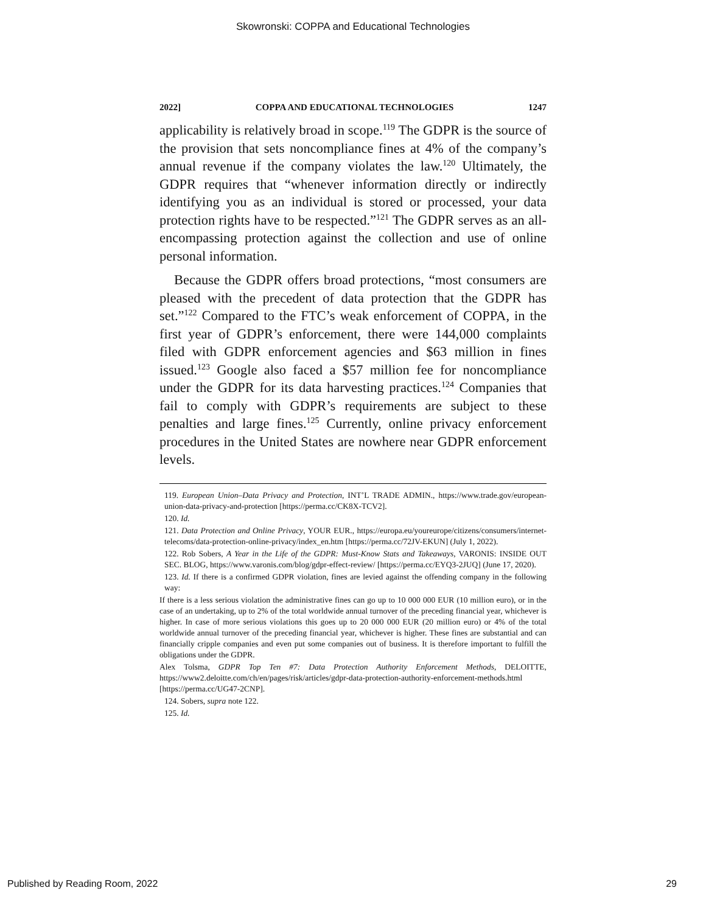Skowronski: COPPA and Educational Technologies
2022] COPPA AND EDUCATIONAL TECHNOLOGIES 1247
applicability is relatively broad in scope.<sup>119</sup> The GDPR is the source of the provision that sets noncompliance fines at 4% of the company’s annual revenue if the company violates the law.<sup>120</sup> Ultimately, the GDPR requires that “whenever information directly or indirectly identifying you as an individual is stored or processed, your data protection rights have to be respected.”<sup>121</sup> The GDPR serves as an all-encompassing protection against the collection and use of online personal information.
Because the GDPR offers broad protections, “most consumers are pleased with the precedent of data protection that the GDPR has set.”<sup>122</sup> Compared to the FTC’s weak enforcement of COPPA, in the first year of GDPR’s enforcement, there were 144,000 complaints filed with GDPR enforcement agencies and $63 million in fines issued.<sup>123</sup> Google also faced a $57 million fee for noncompliance under the GDPR for its data harvesting practices.<sup>124</sup> Companies that fail to comply with GDPR’s requirements are subject to these penalties and large fines.<sup>125</sup> Currently, online privacy enforcement procedures in the United States are nowhere near GDPR enforcement levels.
119. European Union–Data Privacy and Protection, INT’L TRADE ADMIN., https://www.trade.gov/european-union-data-privacy-and-protection [https://perma.cc/CK8X-TCV2].
120. Id.
121. Data Protection and Online Privacy, YOUR EUR., https://europa.eu/youreurope/citizens/consumers/internet-telecoms/data-protection-online-privacy/index_en.htm [https://perma.cc/72JV-EKUN] (July 1, 2022).
122. Rob Sobers, A Year in the Life of the GDPR: Must-Know Stats and Takeaways, VARONIS: INSIDE OUT SEC. BLOG, https://www.varonis.com/blog/gdpr-effect-review/ [https://perma.cc/EYQ3-2JUQ] (June 17, 2020).
123. Id. If there is a confirmed GDPR violation, fines are levied against the offending company in the following way:
If there is a less serious violation the administrative fines can go up to 10 000 000 EUR (10 million euro), or in the case of an undertaking, up to 2% of the total worldwide annual turnover of the preceding financial year, whichever is higher. In case of more serious violations this goes up to 20 000 000 EUR (20 million euro) or 4% of the total worldwide annual turnover of the preceding financial year, whichever is higher. These fines are substantial and can financially cripple companies and even put some companies out of business. It is therefore important to fulfill the obligations under the GDPR.
Alex Tolsma, GDPR Top Ten #7: Data Protection Authority Enforcement Methods, DELOITTE, https://www2.deloitte.com/ch/en/pages/risk/articles/gdpr-data-protection-authority-enforcement-methods.html [https://perma.cc/UG47-2CNP].
124. Sobers, supra note 122.
125. Id.
Published by Reading Room, 2022 29